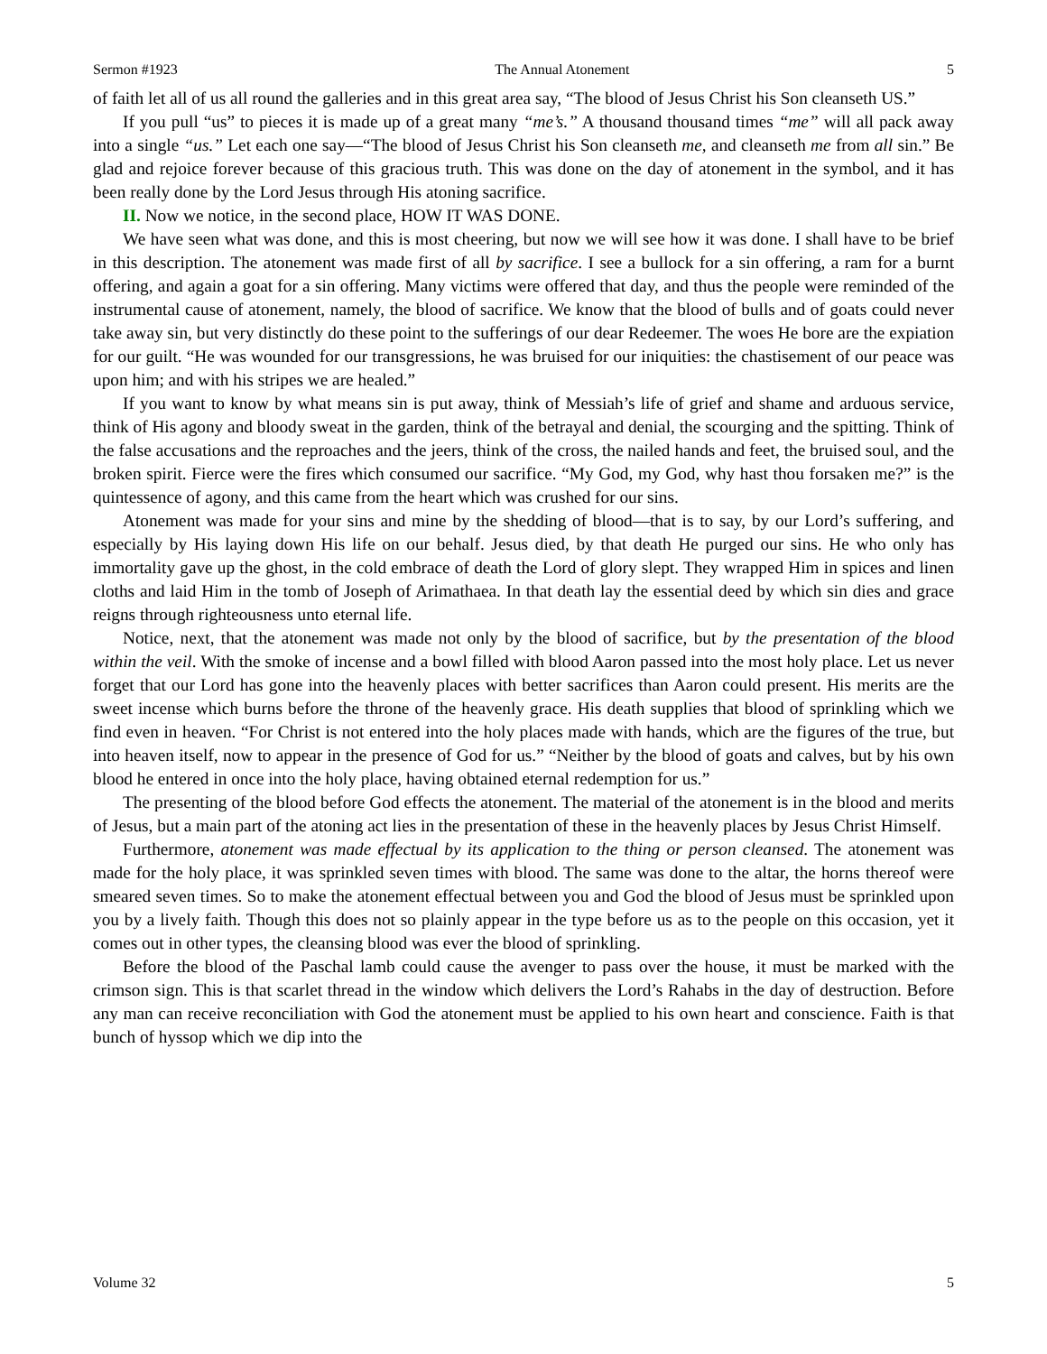Sermon #1923 The Annual Atonement 5
of faith let all of us all round the galleries and in this great area say, “The blood of Jesus Christ his Son cleanseth US.”
If you pull “us” to pieces it is made up of a great many “me’s.” A thousand thousand times “me” will all pack away into a single “us.” Let each one say—“The blood of Jesus Christ his Son cleanseth me, and cleanseth me from all sin.” Be glad and rejoice forever because of this gracious truth. This was done on the day of atonement in the symbol, and it has been really done by the Lord Jesus through His atoning sacrifice.
II. Now we notice, in the second place, HOW IT WAS DONE.
We have seen what was done, and this is most cheering, but now we will see how it was done. I shall have to be brief in this description. The atonement was made first of all by sacrifice. I see a bullock for a sin offering, a ram for a burnt offering, and again a goat for a sin offering. Many victims were offered that day, and thus the people were reminded of the instrumental cause of atonement, namely, the blood of sacrifice. We know that the blood of bulls and of goats could never take away sin, but very distinctly do these point to the sufferings of our dear Redeemer. The woes He bore are the expiation for our guilt. “He was wounded for our transgressions, he was bruised for our iniquities: the chastisement of our peace was upon him; and with his stripes we are healed.”
If you want to know by what means sin is put away, think of Messiah’s life of grief and shame and arduous service, think of His agony and bloody sweat in the garden, think of the betrayal and denial, the scourging and the spitting. Think of the false accusations and the reproaches and the jeers, think of the cross, the nailed hands and feet, the bruised soul, and the broken spirit. Fierce were the fires which consumed our sacrifice. “My God, my God, why hast thou forsaken me?” is the quintessence of agony, and this came from the heart which was crushed for our sins.
Atonement was made for your sins and mine by the shedding of blood—that is to say, by our Lord’s suffering, and especially by His laying down His life on our behalf. Jesus died, by that death He purged our sins. He who only has immortality gave up the ghost, in the cold embrace of death the Lord of glory slept. They wrapped Him in spices and linen cloths and laid Him in the tomb of Joseph of Arimathaea. In that death lay the essential deed by which sin dies and grace reigns through righteousness unto eternal life.
Notice, next, that the atonement was made not only by the blood of sacrifice, but by the presentation of the blood within the veil. With the smoke of incense and a bowl filled with blood Aaron passed into the most holy place. Let us never forget that our Lord has gone into the heavenly places with better sacrifices than Aaron could present. His merits are the sweet incense which burns before the throne of the heavenly grace. His death supplies that blood of sprinkling which we find even in heaven. “For Christ is not entered into the holy places made with hands, which are the figures of the true, but into heaven itself, now to appear in the presence of God for us.” “Neither by the blood of goats and calves, but by his own blood he entered in once into the holy place, having obtained eternal redemption for us.”
The presenting of the blood before God effects the atonement. The material of the atonement is in the blood and merits of Jesus, but a main part of the atoning act lies in the presentation of these in the heavenly places by Jesus Christ Himself.
Furthermore, atonement was made effectual by its application to the thing or person cleansed. The atonement was made for the holy place, it was sprinkled seven times with blood. The same was done to the altar, the horns thereof were smeared seven times. So to make the atonement effectual between you and God the blood of Jesus must be sprinkled upon you by a lively faith. Though this does not so plainly appear in the type before us as to the people on this occasion, yet it comes out in other types, the cleansing blood was ever the blood of sprinkling.
Before the blood of the Paschal lamb could cause the avenger to pass over the house, it must be marked with the crimson sign. This is that scarlet thread in the window which delivers the Lord’s Rahabs in the day of destruction. Before any man can receive reconciliation with God the atonement must be applied to his own heart and conscience. Faith is that bunch of hyssop which we dip into the
Volume 32 5